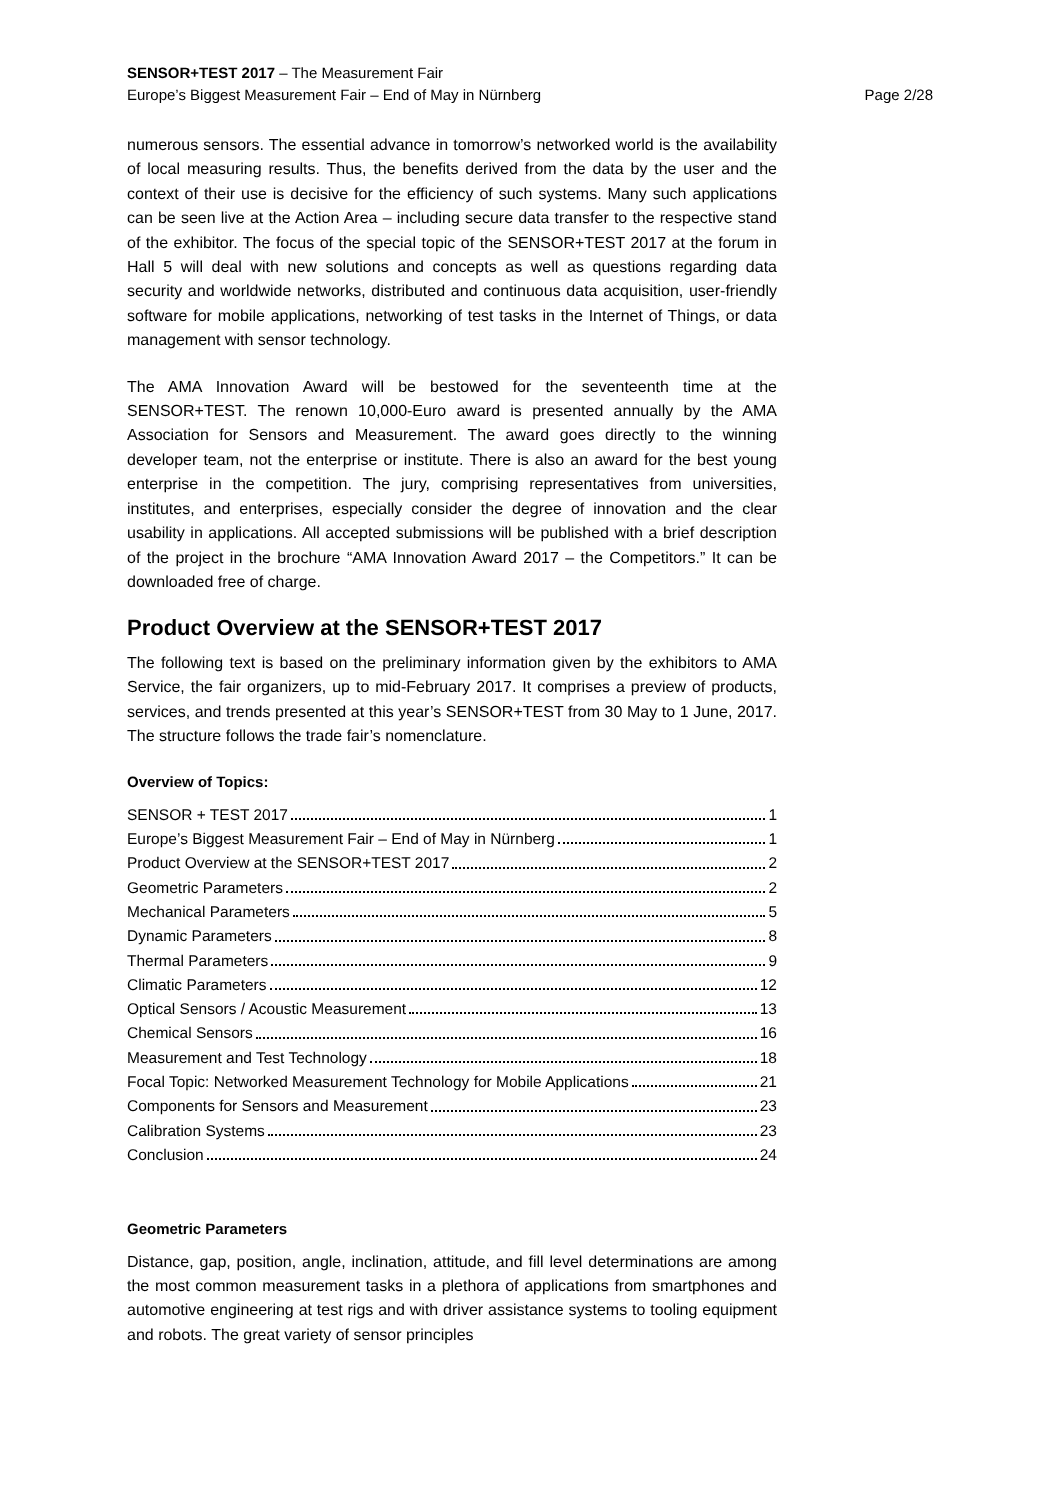SENSOR+TEST 2017 – The Measurement Fair
Europe’s Biggest Measurement Fair – End of May in Nürnberg Page 2/28
numerous sensors. The essential advance in tomorrow’s networked world is the availability of local measuring results. Thus, the benefits derived from the data by the user and the context of their use is decisive for the efficiency of such systems. Many such applications can be seen live at the Action Area – including secure data transfer to the respective stand of the exhibitor. The focus of the special topic of the SENSOR+TEST 2017 at the forum in Hall 5 will deal with new solutions and concepts as well as questions regarding data security and worldwide networks, distributed and continuous data acquisition, user-friendly software for mobile applications, networking of test tasks in the Internet of Things, or data management with sensor technology.
The AMA Innovation Award will be bestowed for the seventeenth time at the SENSOR+TEST. The renown 10,000-Euro award is presented annually by the AMA Association for Sensors and Measurement. The award goes directly to the winning developer team, not the enterprise or institute. There is also an award for the best young enterprise in the competition. The jury, comprising representatives from universities, institutes, and enterprises, especially consider the degree of innovation and the clear usability in applications. All accepted submissions will be published with a brief description of the project in the brochure “AMA Innovation Award 2017 – the Competitors.” It can be downloaded free of charge.
Product Overview at the SENSOR+TEST 2017
The following text is based on the preliminary information given by the exhibitors to AMA Service, the fair organizers, up to mid-February 2017. It comprises a preview of products, services, and trends presented at this year’s SENSOR+TEST from 30 May to 1 June, 2017. The structure follows the trade fair’s nomenclature.
Overview of Topics:
SENSOR + TEST 2017 1
Europe’s Biggest Measurement Fair – End of May in Nürnberg 1
Product Overview at the SENSOR+TEST 2017 2
Geometric Parameters 2
Mechanical Parameters 5
Dynamic Parameters 8
Thermal Parameters 9
Climatic Parameters 12
Optical Sensors / Acoustic Measurement 13
Chemical Sensors 16
Measurement and Test Technology 18
Focal Topic: Networked Measurement Technology for Mobile Applications 21
Components for Sensors and Measurement 23
Calibration Systems 23
Conclusion 24
Geometric Parameters
Distance, gap, position, angle, inclination, attitude, and fill level determinations are among the most common measurement tasks in a plethora of applications from smartphones and automotive engineering at test rigs and with driver assistance systems to tooling equipment and robots. The great variety of sensor principles